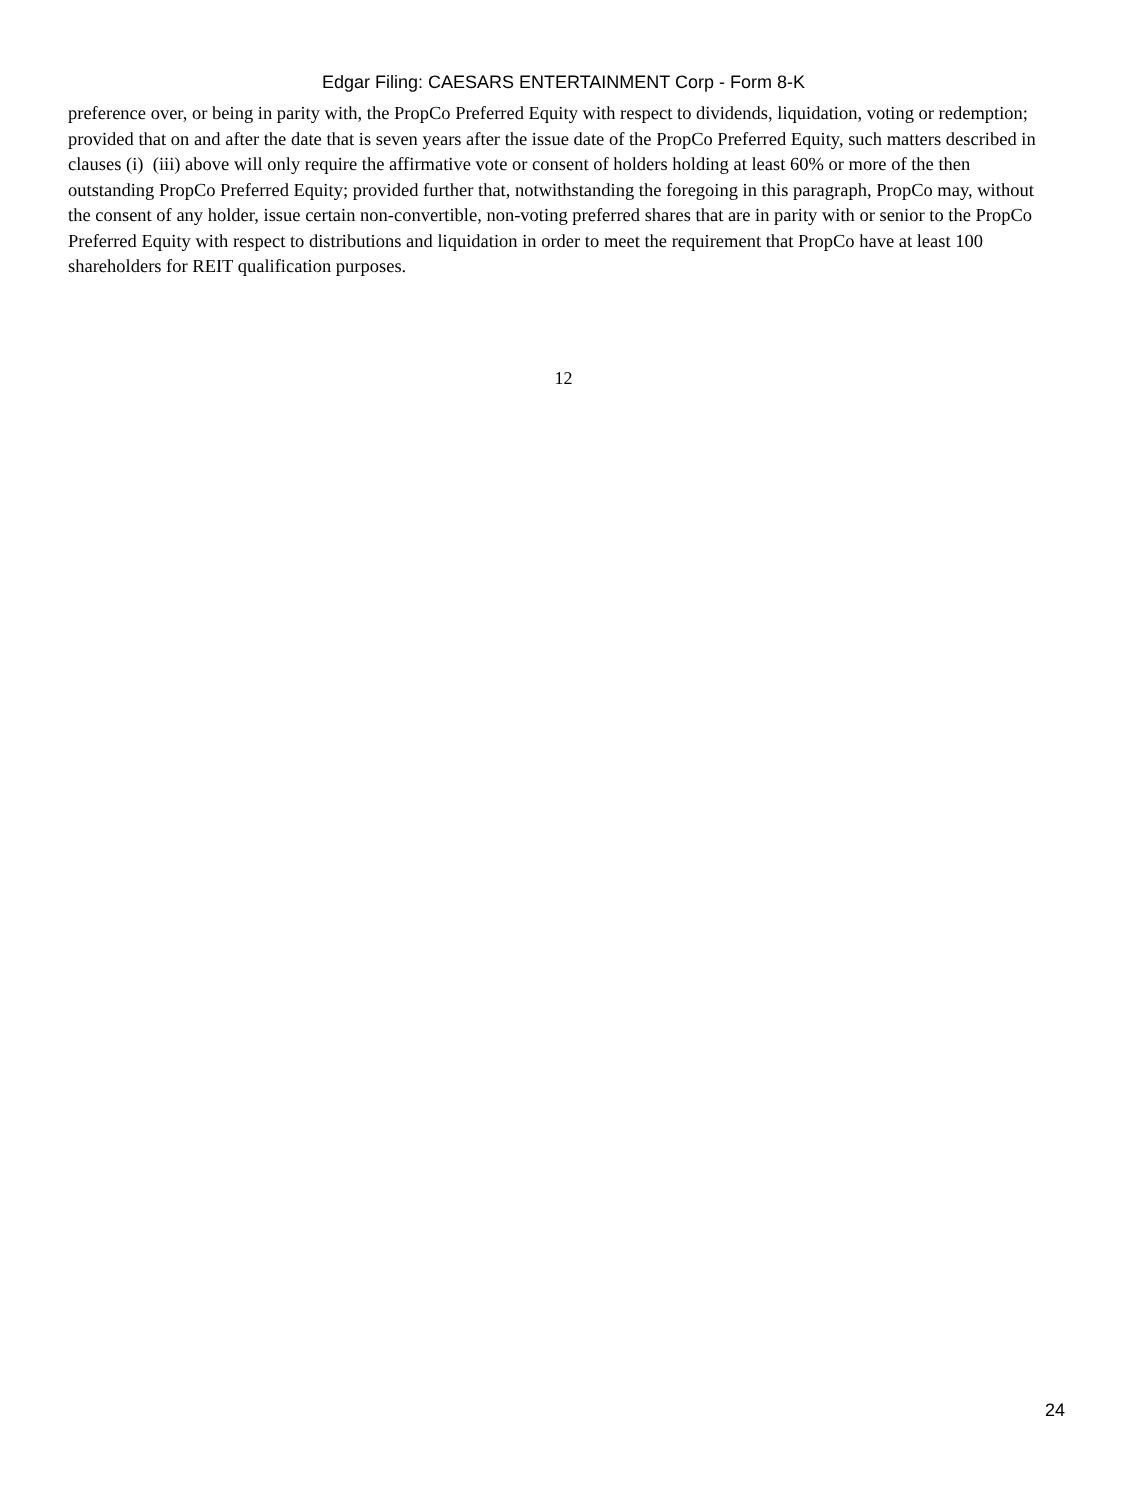Edgar Filing: CAESARS ENTERTAINMENT Corp - Form 8-K
preference over, or being in parity with, the PropCo Preferred Equity with respect to dividends, liquidation, voting or redemption; provided that on and after the date that is seven years after the issue date of the PropCo Preferred Equity, such matters described in clauses (i) (iii) above will only require the affirmative vote or consent of holders holding at least 60% or more of the then outstanding PropCo Preferred Equity; provided further that, notwithstanding the foregoing in this paragraph, PropCo may, without the consent of any holder, issue certain non-convertible, non-voting preferred shares that are in parity with or senior to the PropCo Preferred Equity with respect to distributions and liquidation in order to meet the requirement that PropCo have at least 100 shareholders for REIT qualification purposes.
12
24